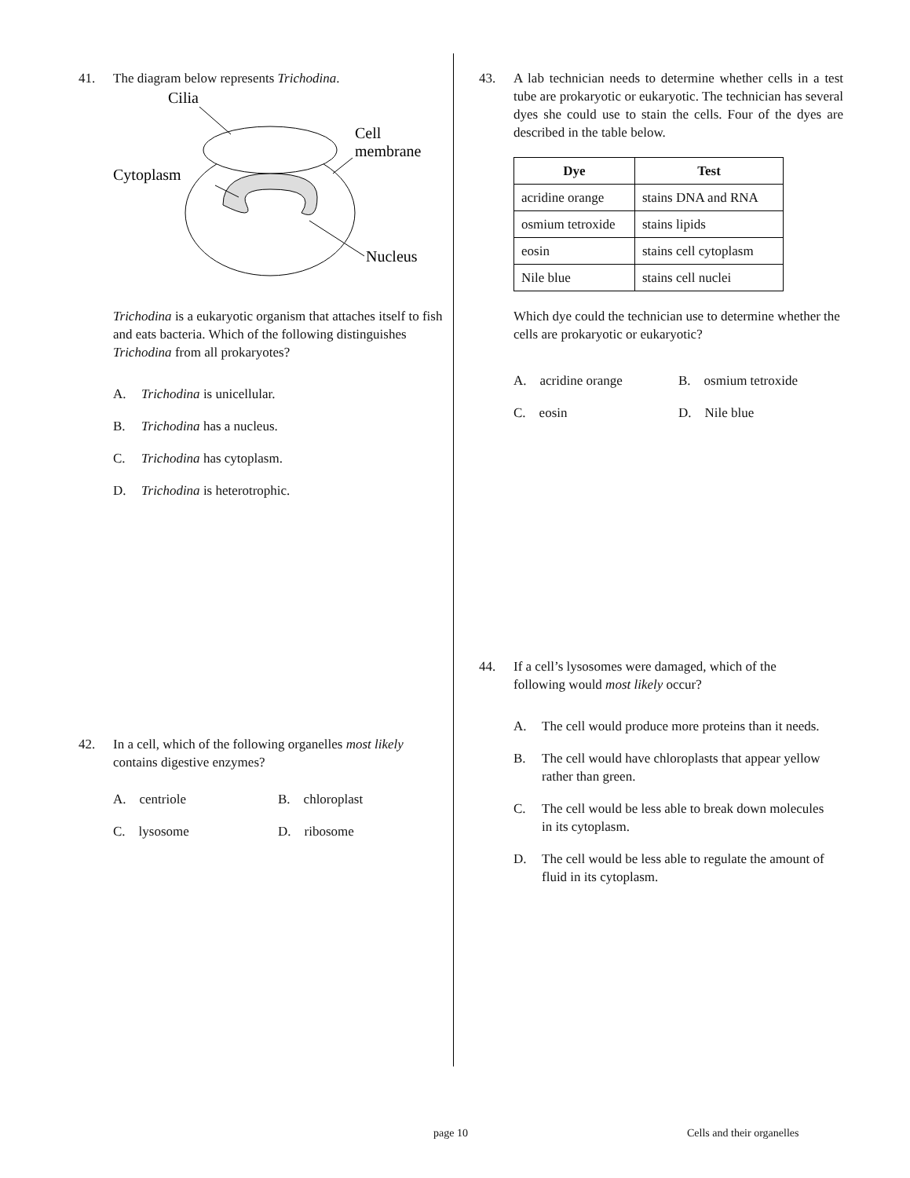41. The diagram below represents Trichodina.
Cilia
Cell
membrane
Cytoplasm
Nucleus
Trichodina is a eukaryotic organism that attaches itself to fish and eats bacteria. Which of the following distinguishes Trichodina from all prokaryotes?
A. Trichodina is unicellular.
B. Trichodina has a nucleus.
C. Trichodina has cytoplasm.
D. Trichodina is heterotrophic.
42. In a cell, which of the following organelles most likely contains digestive enzymes?
A. centriole B. chloroplast C. lysosome D. ribosome
43. A lab technician needs to determine whether cells in a test tube are prokaryotic or eukaryotic. The technician has several dyes she could use to stain the cells. Four of the dyes are described in the table below.
| Dye | Test |
| --- | --- |
| acridine orange | stains DNA and RNA |
| osmium tetroxide | stains lipids |
| eosin | stains cell cytoplasm |
| Nile blue | stains cell nuclei |
Which dye could the technician use to determine whether the cells are prokaryotic or eukaryotic?
A. acridine orange B. osmium tetroxide C. eosin D. Nile blue
44. If a cell’s lysosomes were damaged, which of the following would most likely occur?
A. The cell would produce more proteins than it needs.
B. The cell would have chloroplasts that appear yellow rather than green.
C. The cell would be less able to break down molecules in its cytoplasm.
D. The cell would be less able to regulate the amount of fluid in its cytoplasm.
page 10 Cells and their organelles